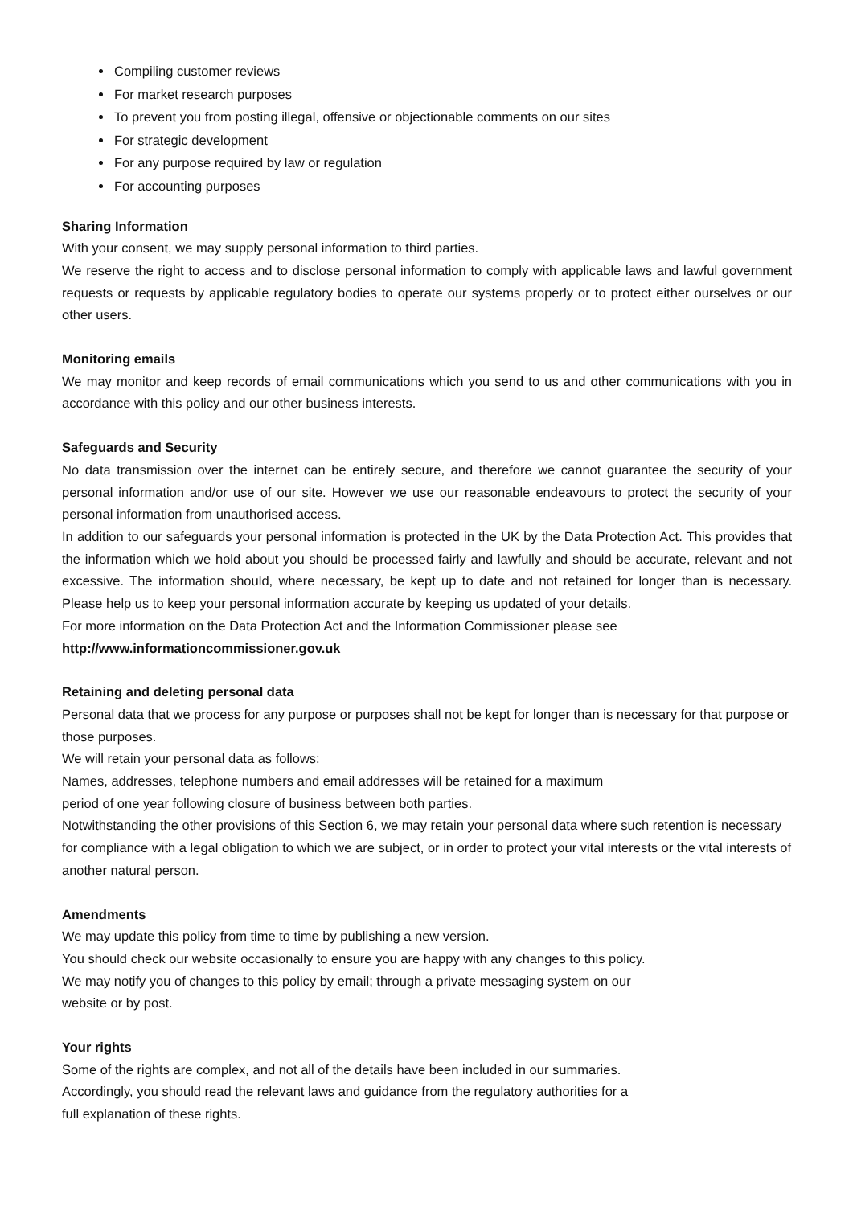Compiling customer reviews
For market research purposes
To prevent you from posting illegal, offensive or objectionable comments on our sites
For strategic development
For any purpose required by law or regulation
For accounting purposes
Sharing Information
With your consent, we may supply personal information to third parties.
We reserve the right to access and to disclose personal information to comply with applicable laws and lawful government requests or requests by applicable regulatory bodies to operate our systems properly or to protect either ourselves or our other users.
Monitoring emails
We may monitor and keep records of email communications which you send to us and other communications with you in accordance with this policy and our other business interests.
Safeguards and Security
No data transmission over the internet can be entirely secure, and therefore we cannot guarantee the security of your personal information and/or use of our site. However we use our reasonable endeavours to protect the security of your personal information from unauthorised access.
In addition to our safeguards your personal information is protected in the UK by the Data Protection Act. This provides that the information which we hold about you should be processed fairly and lawfully and should be accurate, relevant and not excessive. The information should, where necessary, be kept up to date and not retained for longer than is necessary. Please help us to keep your personal information accurate by keeping us updated of your details.
For more information on the Data Protection Act and the Information Commissioner please see
http://www.informationcommissioner.gov.uk
Retaining and deleting personal data
Personal data that we process for any purpose or purposes shall not be kept for longer than is necessary for that purpose or those purposes.
We will retain your personal data as follows:
Names, addresses, telephone numbers and email addresses will be retained for a maximum
period of one year following closure of business between both parties.
Notwithstanding the other provisions of this Section 6, we may retain your personal data where such retention is necessary for compliance with a legal obligation to which we are subject, or in order to protect your vital interests or the vital interests of another natural person.
Amendments
We may update this policy from time to time by publishing a new version.
You should check our website occasionally to ensure you are happy with any changes to this policy.
We may notify you of changes to this policy by email; through a private messaging system on our
website or by post.
Your rights
Some of the rights are complex, and not all of the details have been included in our summaries.
Accordingly, you should read the relevant laws and guidance from the regulatory authorities for a
full explanation of these rights.